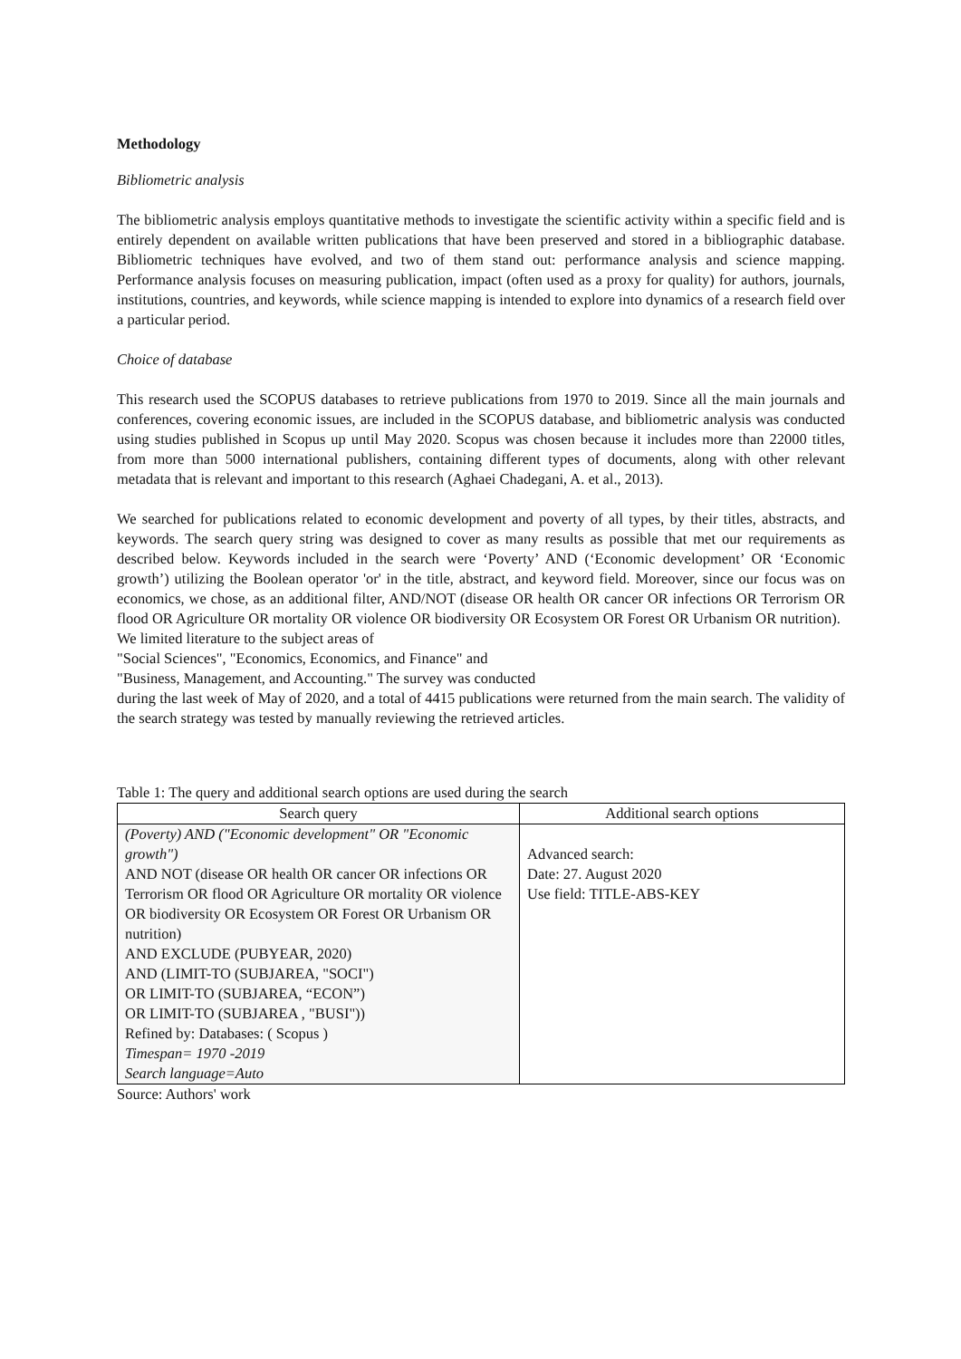Methodology
Bibliometric analysis
The bibliometric analysis employs quantitative methods to investigate the scientific activity within a specific field and is entirely dependent on available written publications that have been preserved and stored in a bibliographic database. Bibliometric techniques have evolved, and two of them stand out: performance analysis and science mapping. Performance analysis focuses on measuring publication, impact (often used as a proxy for quality) for authors, journals, institutions, countries, and keywords, while science mapping is intended to explore into dynamics of a research field over a particular period.
Choice of database
This research used the SCOPUS databases to retrieve publications from 1970 to 2019. Since all the main journals and conferences, covering economic issues, are included in the SCOPUS database, and bibliometric analysis was conducted using studies published in Scopus up until May 2020. Scopus was chosen because it includes more than 22000 titles, from more than 5000 international publishers, containing different types of documents, along with other relevant metadata that is relevant and important to this research (Aghaei Chadegani, A. et al., 2013).
We searched for publications related to economic development and poverty of all types, by their titles, abstracts, and keywords. The search query string was designed to cover as many results as possible that met our requirements as described below. Keywords included in the search were ‘Poverty’ AND (‘Economic development’ OR ‘Economic growth’) utilizing the Boolean operator 'or' in the title, abstract, and keyword field. Moreover, since our focus was on economics, we chose, as an additional filter, AND/NOT (disease OR health OR cancer OR infections OR Terrorism OR flood OR Agriculture OR mortality OR violence OR biodiversity OR Ecosystem OR Forest OR Urbanism OR nutrition).
We limited literature to the subject areas of
"Social Sciences", "Economics, Economics, and Finance" and
"Business, Management, and Accounting." The survey was conducted
during the last week of May of 2020, and a total of 4415 publications were returned from the main search. The validity of the search strategy was tested by manually reviewing the retrieved articles.
Table 1: The query and additional search options are used during the search
| Search query | Additional search options |
| --- | --- |
| (Poverty) AND ("Economic development" OR "Economic growth") AND NOT (disease OR health OR cancer OR infections OR Terrorism OR flood OR Agriculture OR mortality OR violence OR biodiversity OR Ecosystem OR Forest OR Urbanism OR nutrition) AND EXCLUDE (PUBYEAR, 2020) AND (LIMIT-TO (SUBJAREA, "SOCI") OR LIMIT-TO (SUBJAREA, “ECON”) OR LIMIT-TO (SUBJAREA , "BUSI")) Refined by: Databases: ( Scopus ) Timespan= 1970 -2019 Search language=Auto | Advanced search: Date: 27. August 2020 Use field: TITLE-ABS-KEY |
Source: Authors' work